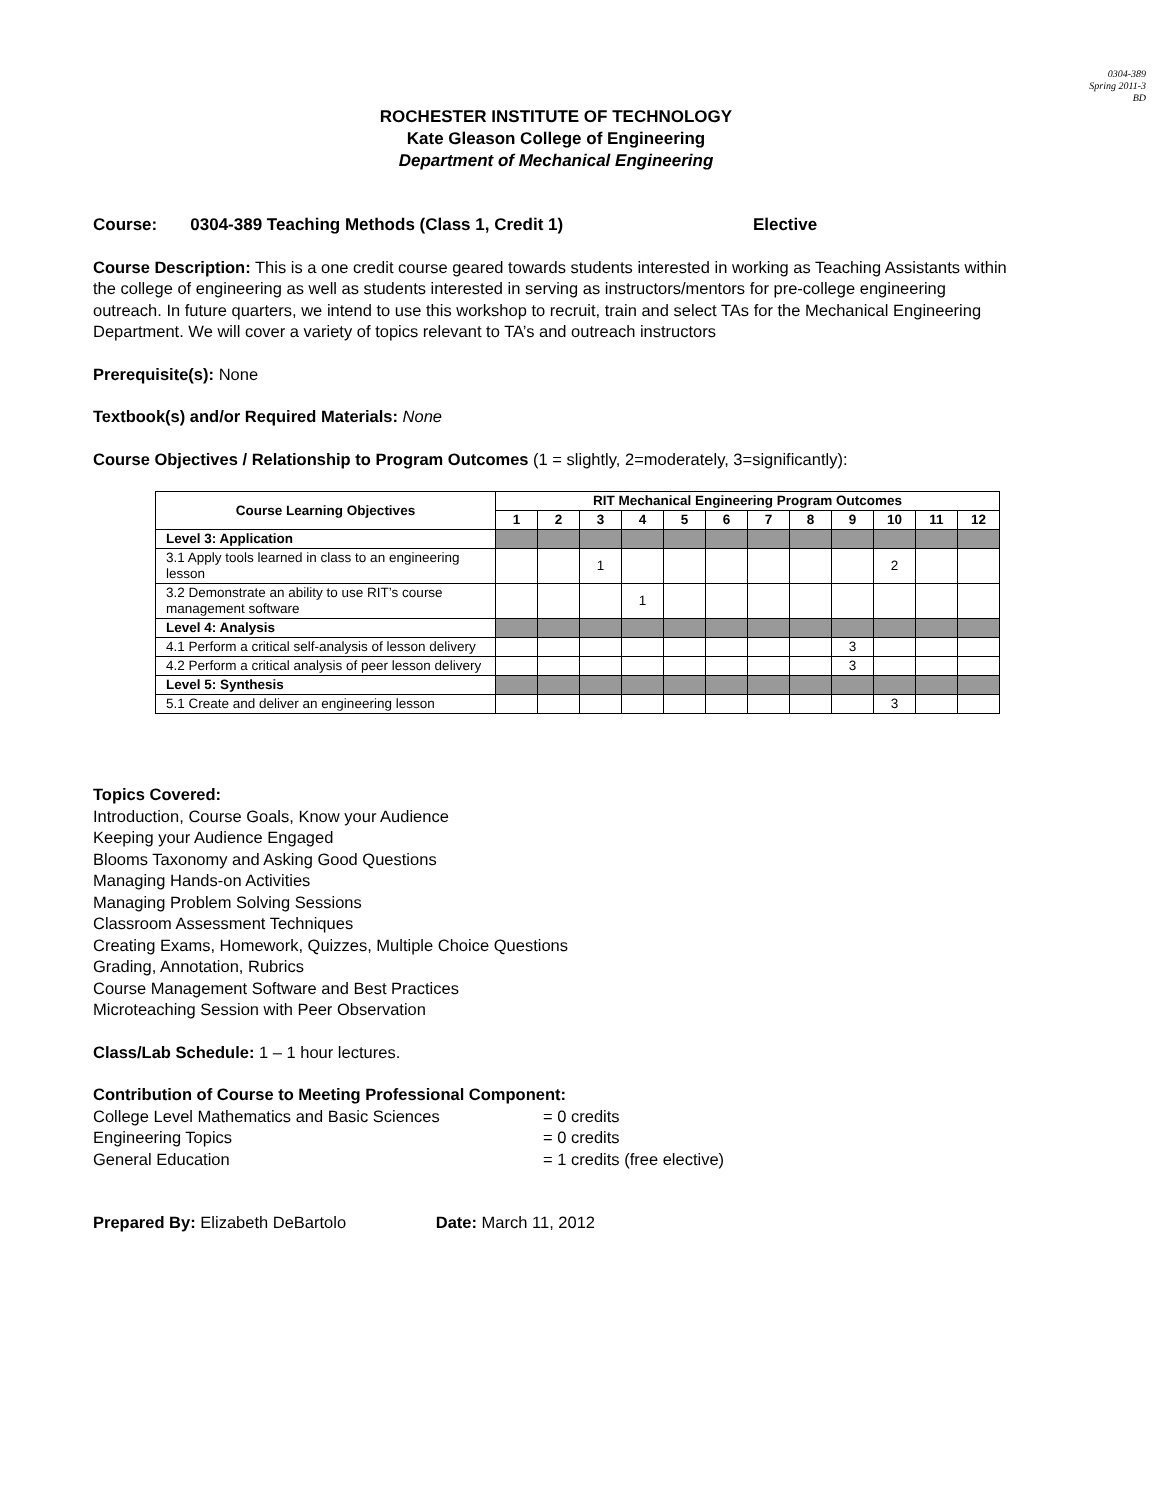0304-389
Spring 2011-3
BD
ROCHESTER INSTITUTE OF TECHNOLOGY
Kate Gleason College of Engineering
Department of Mechanical Engineering
Course: 0304-389 Teaching Methods (Class 1, Credit 1) Elective
Course Description: This is a one credit course geared towards students interested in working as Teaching Assistants within the college of engineering as well as students interested in serving as instructors/mentors for pre-college engineering outreach. In future quarters, we intend to use this workshop to recruit, train and select TAs for the Mechanical Engineering Department. We will cover a variety of topics relevant to TA’s and outreach instructors
Prerequisite(s): None
Textbook(s) and/or Required Materials: None
Course Objectives / Relationship to Program Outcomes (1 = slightly, 2=moderately, 3=significantly):
| Course Learning Objectives | RIT Mechanical Engineering Program Outcomes | | | | | | | | | | | |
| --- | --- | --- | --- | --- | --- | --- | --- | --- | --- | --- | --- | --- |
| | 1 | 2 | 3 | 4 | 5 | 6 | 7 | 8 | 9 | 10 | 11 | 12 |
| Level 3: Application | | | | | | | | | | | | |
| 3.1 Apply tools learned in class to an engineering lesson | | | 1 | | | | | | | 2 | | |
| 3.2 Demonstrate an ability to use RIT’s course management software | | | | 1 | | | | | | | | |
| Level 4: Analysis | | | | | | | | | | | | |
| 4.1 Perform a critical self-analysis of lesson delivery | | | | | | | | | 3 | | | |
| 4.2 Perform a critical analysis of peer lesson delivery | | | | | | | | | 3 | | | |
| Level 5: Synthesis | | | | | | | | | | | | |
| 5.1 Create and deliver an engineering lesson | | | | | | | | | | 3 | | |
Topics Covered:
Introduction, Course Goals, Know your Audience
Keeping your Audience Engaged
Blooms Taxonomy and Asking Good Questions
Managing Hands-on Activities
Managing Problem Solving Sessions
Classroom Assessment Techniques
Creating Exams, Homework, Quizzes, Multiple Choice Questions
Grading, Annotation, Rubrics
Course Management Software and Best Practices
Microteaching Session with Peer Observation
Class/Lab Schedule: 1 – 1 hour lectures.
Contribution of Course to Meeting Professional Component:
College Level Mathematics and Basic Sciences = 0 credits Engineering Topics = 0 credits General Education = 1 credits (free elective)
Prepared By: Elizabeth DeBartolo Date: March 11, 2012